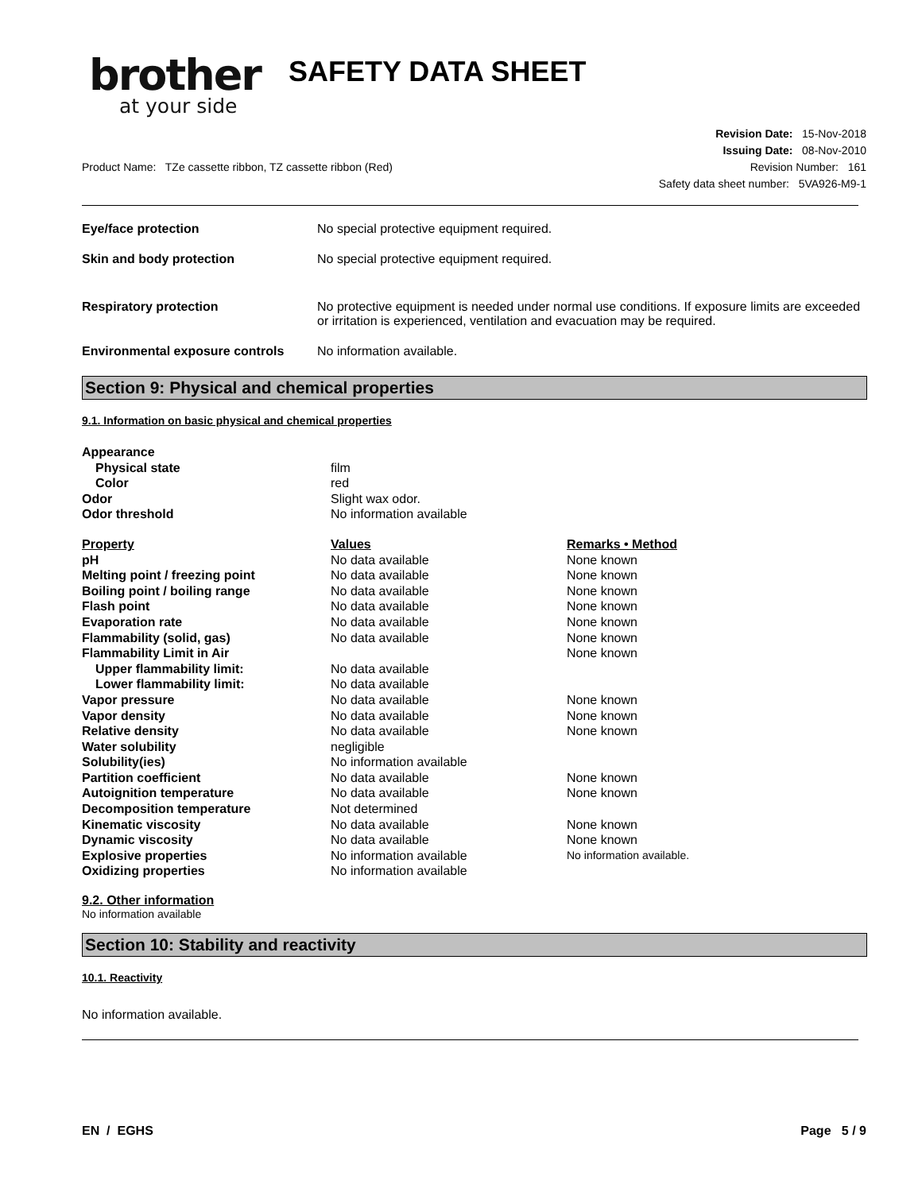brother
at your side
SAFETY DATA SHEET
Product Name: TZe cassette ribbon, TZ cassette ribbon (Red)
Revision Date: 15-Nov-2018
Issuing Date: 08-Nov-2010
Revision Number: 161
Safety data sheet number: 5VA926-M9-1
Eye/face protection
No special protective equipment required.
Skin and body protection
No special protective equipment required.
Respiratory protection
No protective equipment is needed under normal use conditions. If exposure limits are exceeded or irritation is experienced, ventilation and evacuation may be required.
Environmental exposure controls
No information available.
Section 9: Physical and chemical properties
9.1. Information on basic physical and chemical properties
| Appearance | |
| Physical state | film |
| Color | red |
| Odor | Slight wax odor. |
| Odor threshold | No information available |
| Property | Values | Remarks • Method |
| --- | --- | --- |
| pH | No data available | None known |
| Melting point / freezing point | No data available | None known |
| Boiling point / boiling range | No data available | None known |
| Flash point | No data available | None known |
| Evaporation rate | No data available | None known |
| Flammability (solid, gas) | No data available | None known |
| Flammability Limit in Air | | None known |
| Upper flammability limit: | No data available | |
| Lower flammability limit: | No data available | |
| Vapor pressure | No data available | None known |
| Vapor density | No data available | None known |
| Relative density | No data available | None known |
| Water solubility | negligible | |
| Solubility(ies) | No information available | |
| Partition coefficient | No data available | None known |
| Autoignition temperature | No data available | None known |
| Decomposition temperature | Not determined | |
| Kinematic viscosity | No data available | None known |
| Dynamic viscosity | No data available | None known |
| Explosive properties | No information available | No information available. |
| Oxidizing properties | No information available | |
9.2. Other information
No information available
Section 10: Stability and reactivity
10.1. Reactivity
No information available.
EN / EGHS Page 5 / 9